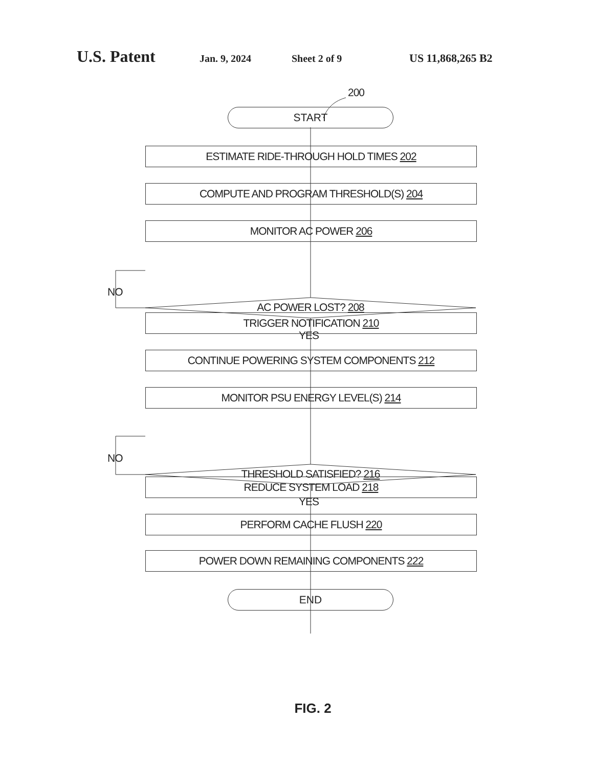U.S. Patent
Jan. 9, 2024 Sheet 2 of 9 US 11,868,265 B2
200
START
ESTIMATE RIDE-THROUGH HOLD TIMES 202
COMPUTE AND PROGRAM THRESHOLD(S) 204
MONITOR AC POWER 206
NO
AC POWER LOST? 208
YES
TRIGGER NOTIFICATION 210
CONTINUE POWERING SYSTEM COMPONENTS 212
MONITOR PSU ENERGY LEVEL(S) 214
NO
THRESHOLD SATISFIED? 216
YES
REDUCE SYSTEM LOAD 218
PERFORM CACHE FLUSH 220
POWER DOWN REMAINING COMPONENTS 222
END
FIG. 2